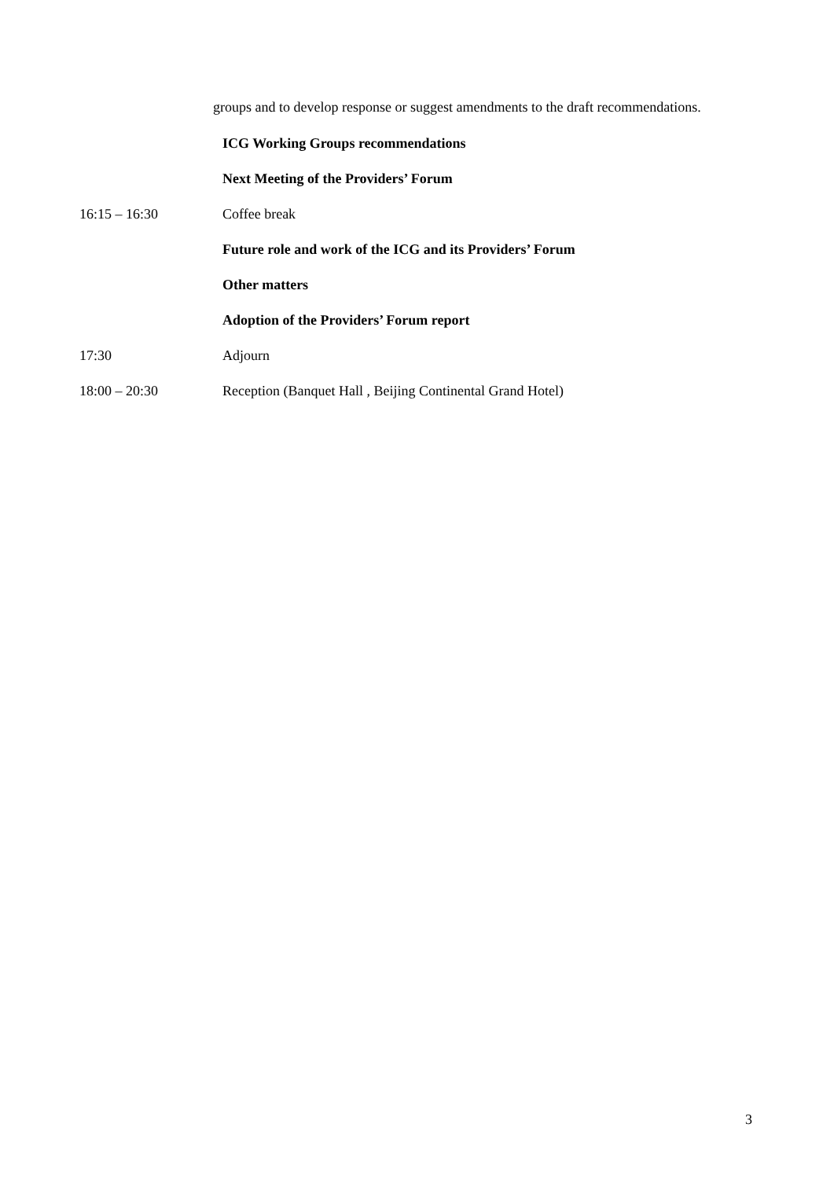groups and to develop response or suggest amendments to the draft recommendations.
ICG Working Groups recommendations
Next Meeting of the Providers’ Forum
16:15 – 16:30 Coffee break
Future role and work of the ICG and its Providers’ Forum
Other matters
Adoption of the Providers’ Forum report
17:30 Adjourn
18:00 – 20:30 Reception (Banquet Hall , Beijing Continental Grand Hotel)
3